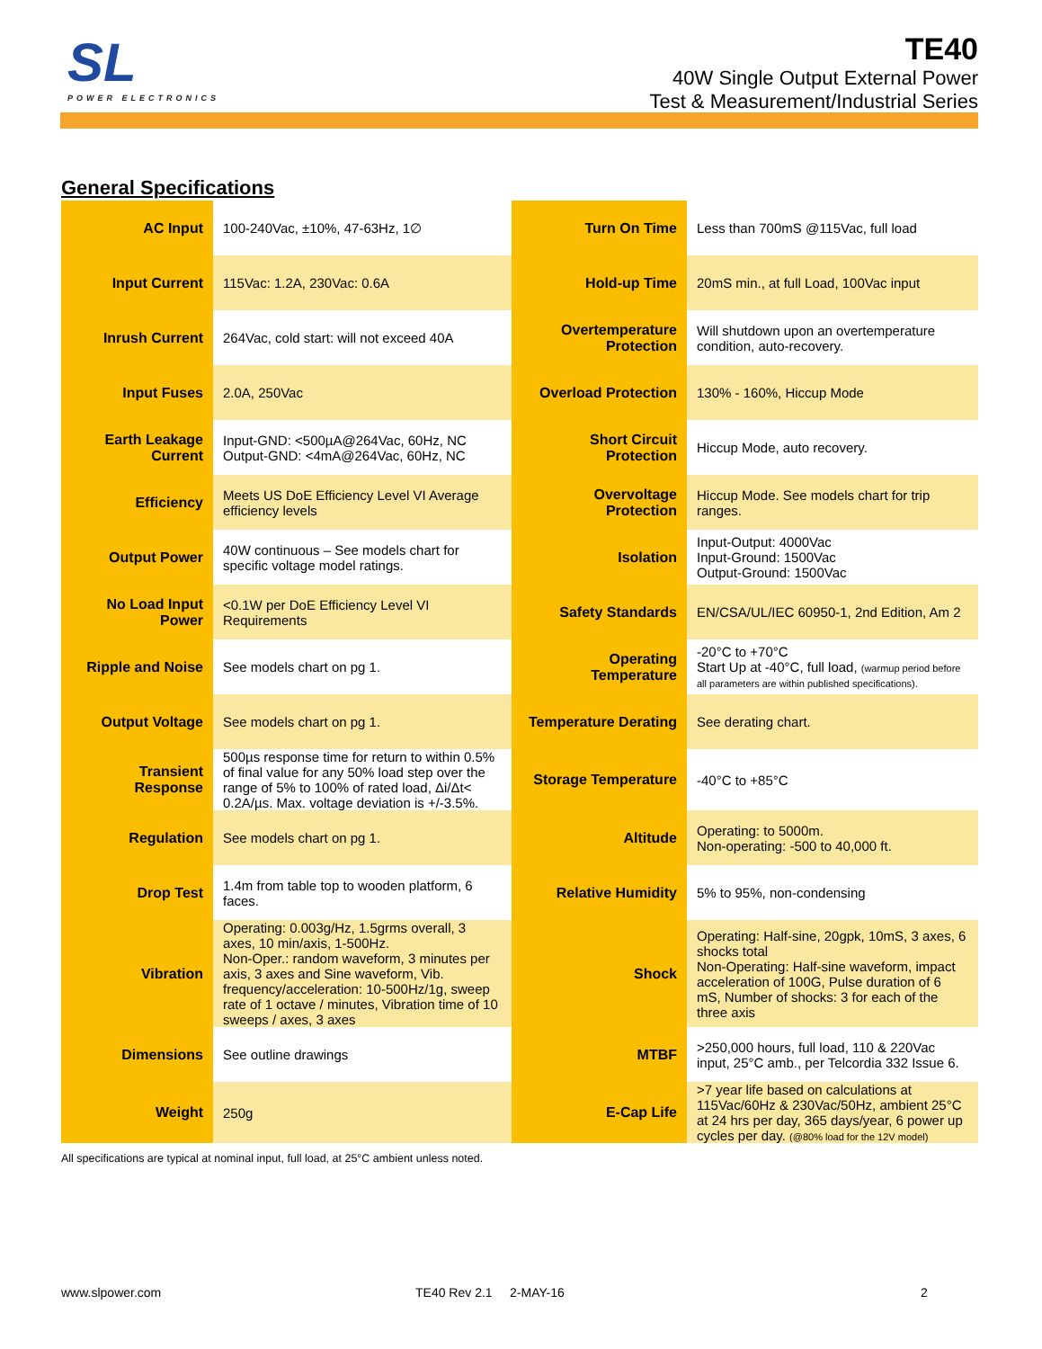SL
POWER ELECTRONICS
TE40
40W Single Output External Power
Test & Measurement/Industrial Series
General Specifications
| AC Input | 100-240Vac, ±10%, 47-63Hz, 1∅ | Turn On Time | Less than 700mS @115Vac, full load |
| Input Current | 115Vac: 1.2A, 230Vac: 0.6A | Hold-up Time | 20mS min., at full Load, 100Vac input |
| Inrush Current | 264Vac, cold start: will not exceed 40A | Overtemperature Protection | Will shutdown upon an overtemperature condition, auto-recovery. |
| Input Fuses | 2.0A, 250Vac | Overload Protection | 130% - 160%, Hiccup Mode |
| Earth Leakage Current | Input-GND: <500µA@264Vac, 60Hz, NC Output-GND: <4mA@264Vac, 60Hz, NC | Short Circuit Protection | Hiccup Mode, auto recovery. |
| Efficiency | Meets US DoE Efficiency Level VI Average efficiency levels | Overvoltage Protection | Hiccup Mode. See models chart for trip ranges. |
| Output Power | 40W continuous – See models chart for specific voltage model ratings. | Isolation | Input-Output: 4000Vac Input-Ground: 1500Vac Output-Ground: 1500Vac |
| No Load Input Power | <0.1W per DoE Efficiency Level VI Requirements | Safety Standards | EN/CSA/UL/IEC 60950-1, 2nd Edition, Am 2 |
| Ripple and Noise | See models chart on pg 1. | Operating Temperature | -20°C to +70°C Start Up at -40°C, full load, (warmup period before all parameters are within published specifications). |
| Output Voltage | See models chart on pg 1. | Temperature Derating | See derating chart. |
| Transient Response | 500µs response time for return to within 0.5% of final value for any 50% load step over the range of 5% to 100% of rated load, Δi/Δt< 0.2A/µs. Max. voltage deviation is +/-3.5%. | Storage Temperature | -40°C to +85°C |
| Regulation | See models chart on pg 1. | Altitude | Operating: to 5000m. Non-operating: -500 to 40,000 ft. |
| Drop Test | 1.4m from table top to wooden platform, 6 faces. | Relative Humidity | 5% to 95%, non-condensing |
| Vibration | Operating: 0.003g/Hz, 1.5grms overall, 3 axes, 10 min/axis, 1-500Hz. Non-Oper.: random waveform, 3 minutes per axis, 3 axes and Sine waveform, Vib. frequency/acceleration: 10-500Hz/1g, sweep rate of 1 octave / minutes, Vibration time of 10 sweeps / axes, 3 axes | Shock | Operating: Half-sine, 20gpk, 10mS, 3 axes, 6 shocks total Non-Operating: Half-sine waveform, impact acceleration of 100G, Pulse duration of 6 mS, Number of shocks: 3 for each of the three axis |
| Dimensions | See outline drawings | MTBF | >250,000 hours, full load, 110 & 220Vac input, 25°C amb., per Telcordia 332 Issue 6. |
| Weight | 250g | E-Cap Life | >7 year life based on calculations at 115Vac/60Hz & 230Vac/50Hz, ambient 25°C at 24 hrs per day, 365 days/year, 6 power up cycles per day. (@80% load for the 12V model) |
All specifications are typical at nominal input, full load, at 25°C ambient unless noted.
www.slpower.com TE40 Rev 2.1 2-MAY-16 2